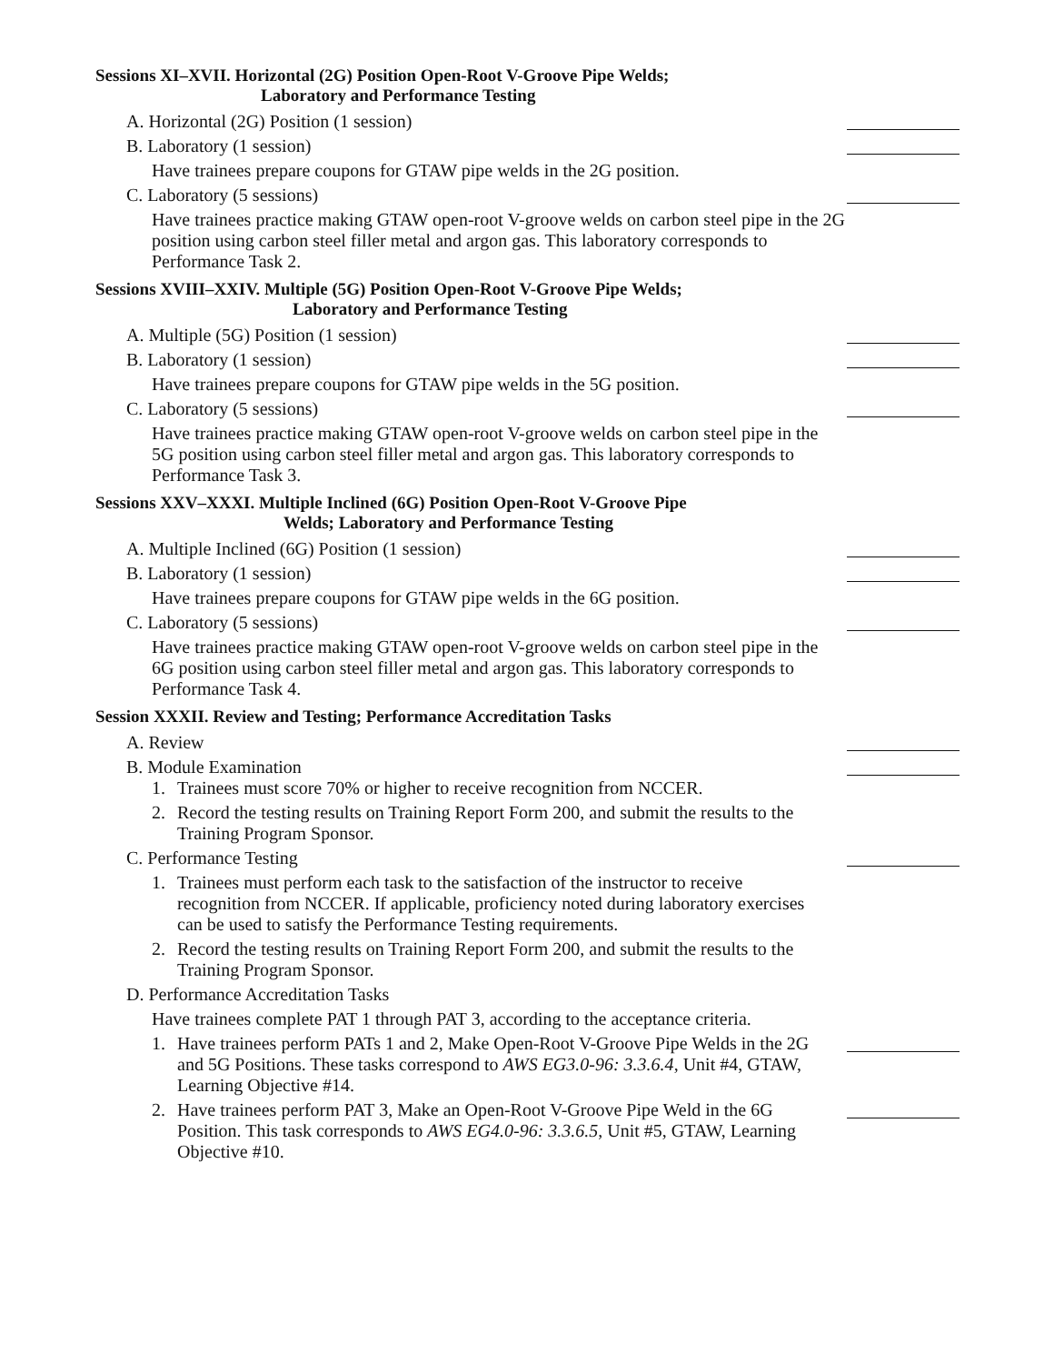Sessions XI–XVII. Horizontal (2G) Position Open-Root V-Groove Pipe Welds;
Laboratory and Performance Testing
A. Horizontal (2G) Position (1 session)
B. Laboratory (1 session)
Have trainees prepare coupons for GTAW pipe welds in the 2G position.
C. Laboratory (5 sessions)
Have trainees practice making GTAW open-root V-groove welds on carbon steel pipe in the 2G position using carbon steel filler metal and argon gas. This laboratory corresponds to Performance Task 2.
Sessions XVIII–XXIV. Multiple (5G) Position Open-Root V-Groove Pipe Welds;
Laboratory and Performance Testing
A. Multiple (5G) Position (1 session)
B. Laboratory (1 session)
Have trainees prepare coupons for GTAW pipe welds in the 5G position.
C. Laboratory (5 sessions)
Have trainees practice making GTAW open-root V-groove welds on carbon steel pipe in the 5G position using carbon steel filler metal and argon gas. This laboratory corresponds to Performance Task 3.
Sessions XXV–XXXI. Multiple Inclined (6G) Position Open-Root V-Groove Pipe
Welds; Laboratory and Performance Testing
A. Multiple Inclined (6G) Position (1 session)
B. Laboratory (1 session)
Have trainees prepare coupons for GTAW pipe welds in the 6G position.
C. Laboratory (5 sessions)
Have trainees practice making GTAW open-root V-groove welds on carbon steel pipe in the 6G position using carbon steel filler metal and argon gas. This laboratory corresponds to Performance Task 4.
Session XXXII. Review and Testing; Performance Accreditation Tasks
A. Review
B. Module Examination
1. Trainees must score 70% or higher to receive recognition from NCCER.
2. Record the testing results on Training Report Form 200, and submit the results to the Training Program Sponsor.
C. Performance Testing
1. Trainees must perform each task to the satisfaction of the instructor to receive recognition from NCCER. If applicable, proficiency noted during laboratory exercises can be used to satisfy the Performance Testing requirements.
2. Record the testing results on Training Report Form 200, and submit the results to the Training Program Sponsor.
D. Performance Accreditation Tasks
Have trainees complete PAT 1 through PAT 3, according to the acceptance criteria.
1. Have trainees perform PATs 1 and 2, Make Open-Root V-Groove Pipe Welds in the 2G and 5G Positions. These tasks correspond to AWS EG3.0-96: 3.3.6.4, Unit #4, GTAW, Learning Objective #14.
2. Have trainees perform PAT 3, Make an Open-Root V-Groove Pipe Weld in the 6G Position. This task corresponds to AWS EG4.0-96: 3.3.6.5, Unit #5, GTAW, Learning Objective #10.